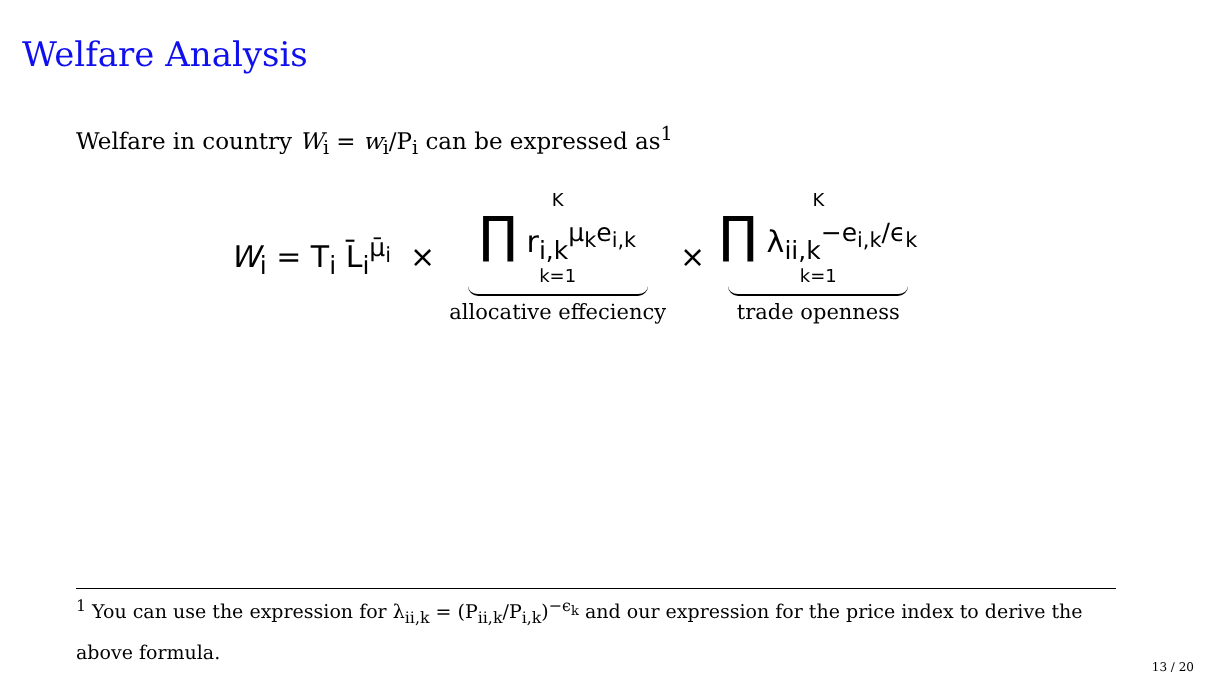Welfare Analysis
Welfare in country W<sub>i</sub> = w<sub>i</sub>/P<sub>i</sub> can be expressed as<sup>1</sup>
W<sub>i</sub> = T<sub>i</sub> L̄<sub>i</sub><sup>μ̄<sub>i</sub></sup> × K ∏ r<sub>i,k</sub><sup>μ<sub>k</sub>e<sub>i,k</sub></sup> k=1 allocative effeciency × K ∏ λ<sub>ii,k</sub><sup>−e<sub>i,k</sub>/ϵ<sub>k</sub></sup> k=1 trade openness
<sup>1</sup> You can use the expression for λ<sub>ii,k</sub> = (P<sub>ii,k</sub>/P<sub>i,k</sub>)<sup>−ϵ<sub>k</sub></sup> and our expression for the price index to derive the above formula.
13 / 20